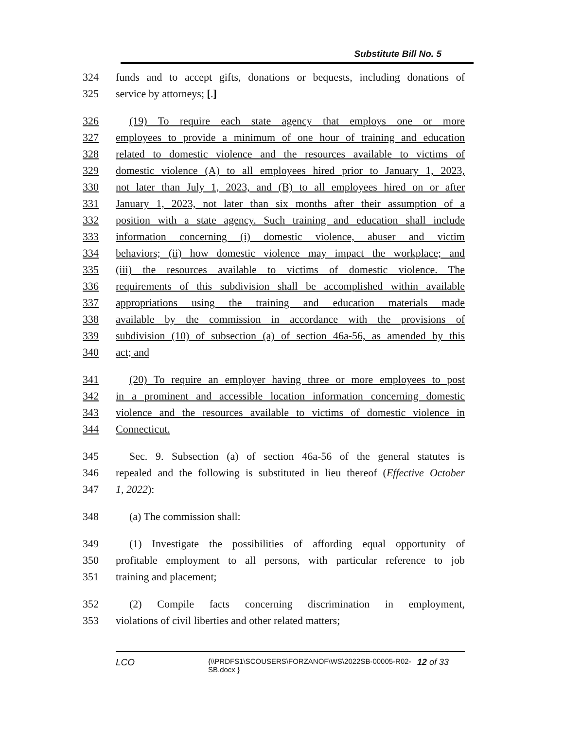Substitute Bill No. 5
324 funds and to accept gifts, donations or bequests, including donations of
325 service by attorneys; [.]
326 (19) To require each state agency that employs one or more
327 employees to provide a minimum of one hour of training and education
328 related to domestic violence and the resources available to victims of
329 domestic violence (A) to all employees hired prior to January 1, 2023,
330 not later than July 1, 2023, and (B) to all employees hired on or after
331 January 1, 2023, not later than six months after their assumption of a
332 position with a state agency. Such training and education shall include
333 information concerning (i) domestic violence, abuser and victim
334 behaviors; (ii) how domestic violence may impact the workplace; and
335 (iii) the resources available to victims of domestic violence. The
336 requirements of this subdivision shall be accomplished within available
337 appropriations using the training and education materials made
338 available by the commission in accordance with the provisions of
339 subdivision (10) of subsection (a) of section 46a-56, as amended by this
340 act; and
341 (20) To require an employer having three or more employees to post
342 in a prominent and accessible location information concerning domestic
343 violence and the resources available to victims of domestic violence in
344 Connecticut.
345 Sec. 9. Subsection (a) of section 46a-56 of the general statutes is
346 repealed and the following is substituted in lieu thereof (Effective October
347 1, 2022):
348 (a) The commission shall:
349 (1) Investigate the possibilities of affording equal opportunity of
350 profitable employment to all persons, with particular reference to job
351 training and placement;
352 (2) Compile facts concerning discrimination in employment,
353 violations of civil liberties and other related matters;
LCO {\\PRDFS1\SCOUSERS\FORZANOF\WS\2022SB-00005-R02-SB.docx } 12 of 33